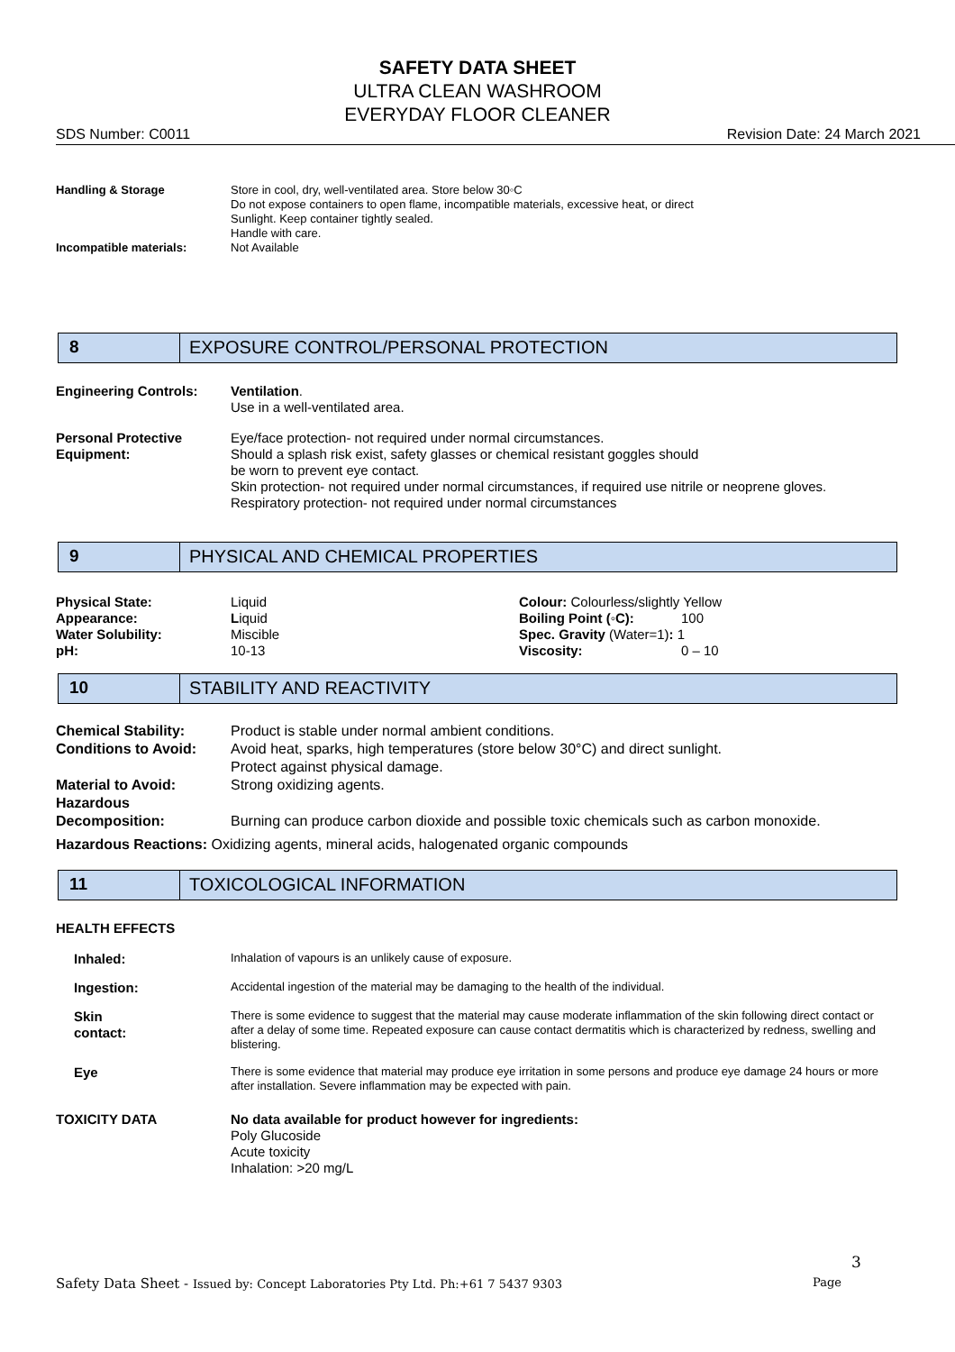SAFETY DATA SHEET
ULTRA CLEAN WASHROOM
EVERYDAY FLOOR CLEANER
SDS Number: C0011 Revision Date: 24 March 2021
| Handling & Storage | Store in cool, dry, well-ventilated area. Store below 30◦C Do not expose containers to open flame, incompatible materials, excessive heat, or direct Sunlight. Keep container tightly sealed. Handle with care. |
| Incompatible materials: | Not Available |
8 EXPOSURE CONTROL/PERSONAL PROTECTION
| Engineering Controls: | Ventilation . Use in a well-ventilated area. |
| Personal Protective Equipment: | Eye/face protection- not required under normal circumstances. Should a splash risk exist, safety glasses or chemical resistant goggles should be worn to prevent eye contact. Skin protection- not required under normal circumstances, if required use nitrile or neoprene gloves. Respiratory protection- not required under normal circumstances |
9 PHYSICAL AND CHEMICAL PROPERTIES
| Physical State: | Liquid | Colour: Colourless/slightly Yellow | |
| Appearance: | L iquid | Boiling Point (◦C): | 100 |
| Water Solubility: | Miscible | Spec. Gravity (Water=1) : 1 | |
| pH: | 10-13 | Viscosity: | 0 – 10 |
10 STABILITY AND REACTIVITY
| Chemical Stability: | Product is stable under normal ambient conditions. |
| Conditions to Avoid: | Avoid heat, sparks, high temperatures (store below 30°C) and direct sunlight. Protect against physical damage. |
| Material to Avoid: | Strong oxidizing agents. |
| Hazardous Decomposition: | Burning can produce carbon dioxide and possible toxic chemicals such as carbon monoxide. |
| Hazardous Reactions: Oxidizing agents, mineral acids, halogenated organic compounds | |
11 TOXICOLOGICAL INFORMATION
HEALTH EFFECTS
| Inhaled: | Inhalation of vapours is an unlikely cause of exposure. |
| Ingestion: | Accidental ingestion of the material may be damaging to the health of the individual. |
| Skin contact: | There is some evidence to suggest that the material may cause moderate inflammation of the skin following direct contact or after a delay of some time. Repeated exposure can cause contact dermatitis which is characterized by redness, swelling and blistering. |
| Eye | There is some evidence that material may produce eye irritation in some persons and produce eye damage 24 hours or more after installation. Severe inflammation may be expected with pain. |
| TOXICITY DATA | No data available for product however for ingredients: Poly Glucoside Acute toxicity Inhalation: >20 mg/L |
3
Safety Data Sheet - Issued by: Concept Laboratories Pty Ltd. Ph:+61 7 5437 9303 Page